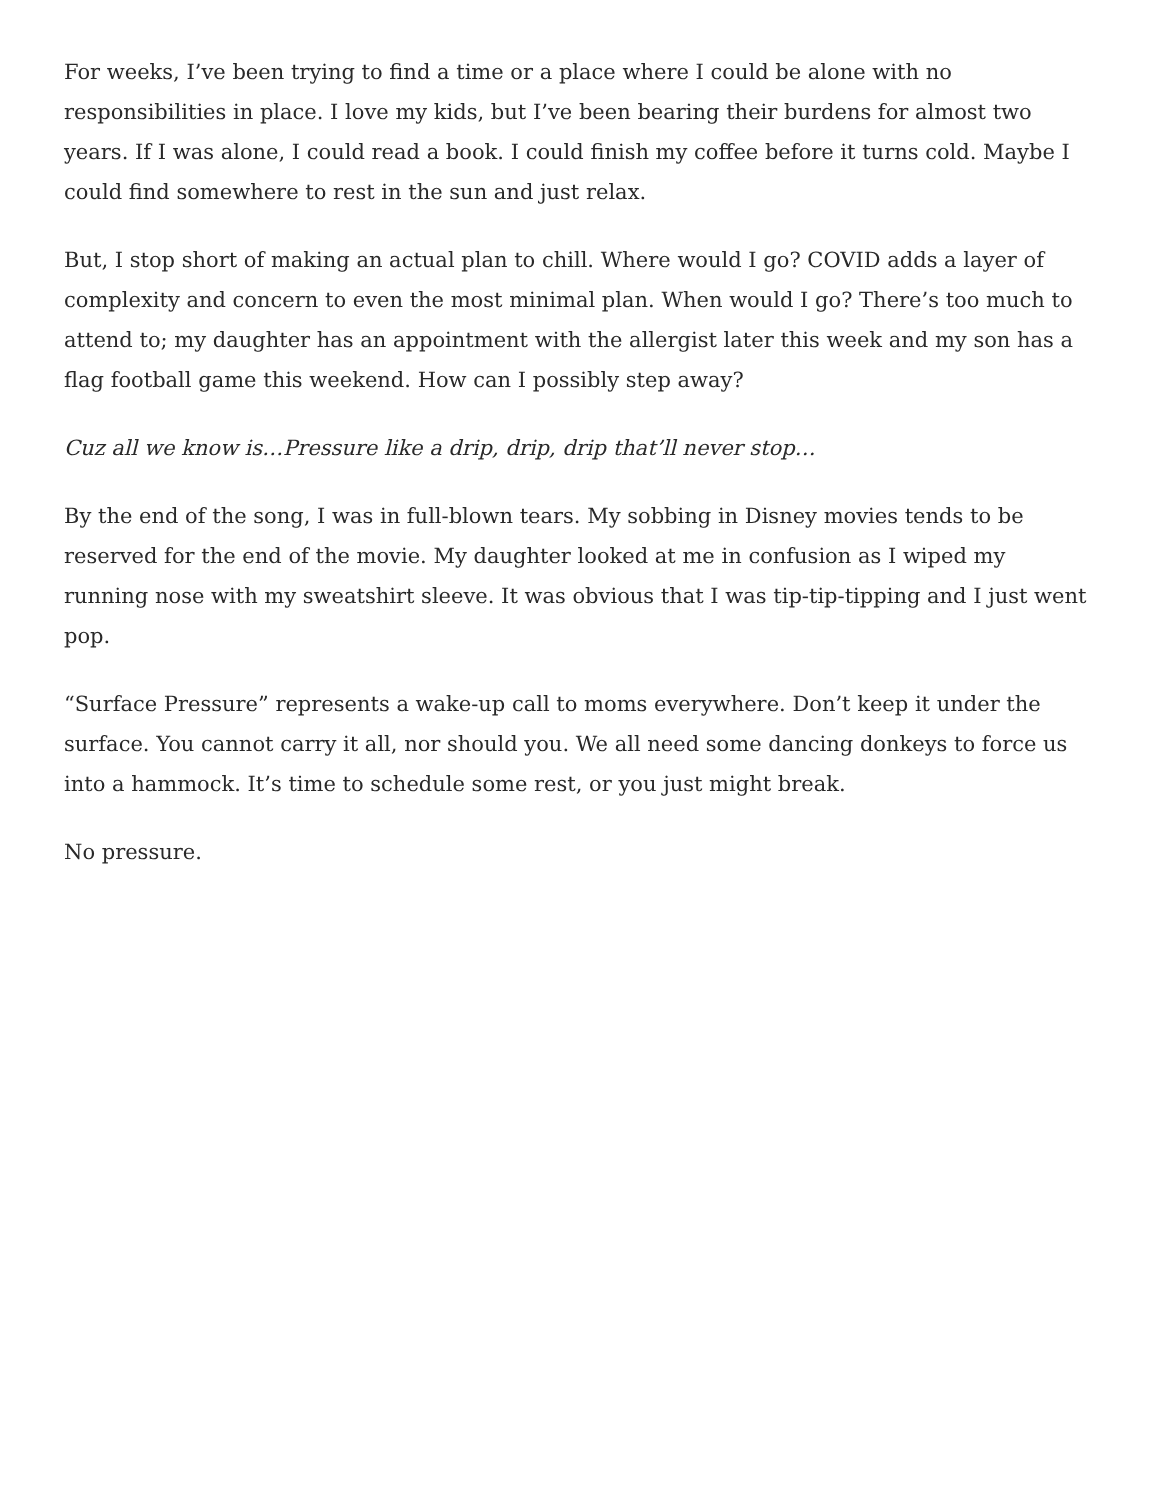For weeks, I’ve been trying to find a time or a place where I could be alone with no responsibilities in place. I love my kids, but I’ve been bearing their burdens for almost two years. If I was alone, I could read a book. I could finish my coffee before it turns cold. Maybe I could find somewhere to rest in the sun and just relax.
But, I stop short of making an actual plan to chill. Where would I go? COVID adds a layer of complexity and concern to even the most minimal plan. When would I go? There’s too much to attend to; my daughter has an appointment with the allergist later this week and my son has a flag football game this weekend. How can I possibly step away?
Cuz all we know is…Pressure like a drip, drip, drip that’ll never stop…
By the end of the song, I was in full-blown tears. My sobbing in Disney movies tends to be reserved for the end of the movie. My daughter looked at me in confusion as I wiped my running nose with my sweatshirt sleeve. It was obvious that I was tip-tip-tipping and I just went pop.
“Surface Pressure” represents a wake-up call to moms everywhere. Don’t keep it under the surface. You cannot carry it all, nor should you. We all need some dancing donkeys to force us into a hammock. It’s time to schedule some rest, or you just might break.
No pressure.